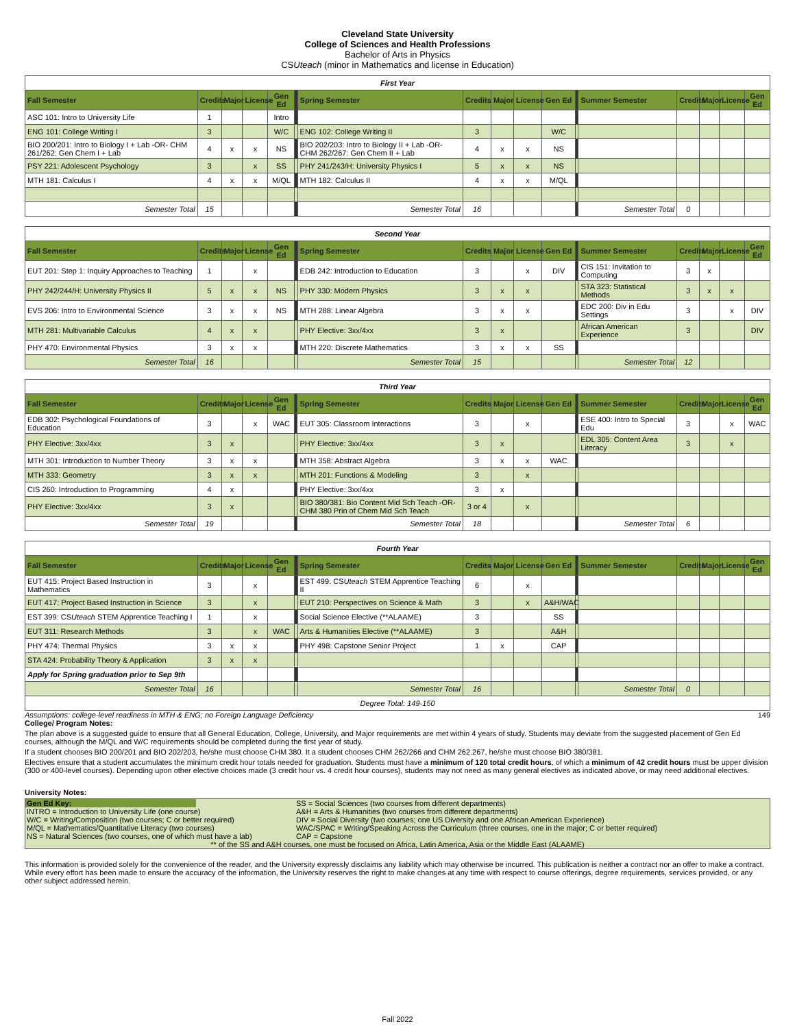Cleveland State University
College of Sciences and Health Professions
Bachelor of Arts in Physics
CSUteach (minor in Mathematics and license in Education)
| First Year | | | | | | | | | | | | | | | | |
| Fall Semester | Credits | Major | License | Gen Ed | | Spring Semester | Credits | Major | License | Gen Ed | | Summer Semester | Credits | Major | License | Gen Ed |
| ASC 101: Intro to University Life | 1 | | | Intro | | | | | | | | | | | | |
| ENG 101: College Writing I | 3 | | | W/C | | ENG 102: College Writing II | 3 | | | W/C | | | | | | |
| BIO 200/201: Intro to Biology I + Lab -OR- CHM 261/262: Gen Chem I + Lab | 4 | x | x | NS | | BIO 202/203: Intro to Biology II + Lab -OR- CHM 262/267: Gen Chem II + Lab | 4 | x | x | NS | | | | | | |
| PSY 221: Adolescent Psychology | 3 | | x | SS | | PHY 241/243/H: University Physics I | 5 | x | x | NS | | | | | | |
| MTH 181: Calculus I | 4 | x | x | M/QL | | MTH 182: Calculus II | 4 | x | x | M/QL | | | | | | |
| Semester Total | 15 | | | | | Semester Total | 16 | | | | | Semester Total | 0 | | | |
| Second Year | | | | | | | | | | | | | | | | |
| Fall Semester | Credits | Major | License | Gen Ed | | Spring Semester | Credits | Major | License | Gen Ed | | Summer Semester | Credits | Major | License | Gen Ed |
| EUT 201: Step 1: Inquiry Approaches to Teaching | 1 | | x | | | EDB 242: Introduction to Education | 3 | | x | DIV | | CIS 151: Invitation to Computing | 3 | x | | |
| PHY 242/244/H: University Physics II | 5 | x | x | NS | | PHY 330: Modern Physics | 3 | x | x | | | STA 323: Statistical Methods | 3 | x | x | |
| EVS 206: Intro to Environmental Science | 3 | x | x | NS | | MTH 288: Linear Algebra | 3 | x | x | | | EDC 200: Div in Edu Settings | 3 | | x | DIV |
| MTH 281: Multivariable Calculus | 4 | x | x | | | PHY Elective: 3xx/4xx | 3 | x | | | | African American Experience | 3 | | | DIV |
| PHY 470: Environmental Physics | 3 | x | x | | | MTH 220: Discrete Mathematics | 3 | x | x | SS | | | | | | |
| Semester Total | 16 | | | | | Semester Total | 15 | | | | | Semester Total | 12 | | | |
| Third Year | | | | | | | | | | | | | | | | |
| Fall Semester | Credits | Major | License | Gen Ed | | Spring Semester | Credits | Major | License | Gen Ed | | Summer Semester | Credits | Major | License | Gen Ed |
| EDB 302: Psychological Foundations of Education | 3 | | x | WAC | | EUT 305: Classroom Interactions | 3 | | x | | | ESE 400: Intro to Special Edu | 3 | | x | WAC |
| PHY Elective: 3xx/4xx | 3 | x | | | | PHY Elective: 3xx/4xx | 3 | x | | | | EDL 305: Content Area Literacy | 3 | | x | |
| MTH 301: Introduction to Number Theory | 3 | x | x | | | MTH 358: Abstract Algebra | 3 | x | x | WAC | | | | | | |
| MTH 333: Geometry | 3 | x | x | | | MTH 201: Functions & Modeling | 3 | | x | | | | | | | |
| CIS 260: Introduction to Programming | 4 | x | | | | PHY Elective: 3xx/4xx | 3 | x | | | | | | | | |
| PHY Elective: 3xx/4xx | 3 | x | | | | BIO 380/381: Bio Content Mid Sch Teach -OR- CHM 380 Prin of Chem Mid Sch Teach | 3 or 4 | | x | | | | | | | |
| Semester Total | 19 | | | | | Semester Total | 18 | | | | | Semester Total | 6 | | | |
| Fourth Year | | | | | | | | | | | | | | | | |
| Fall Semester | Credits | Major | License | Gen Ed | | Spring Semester | Credits | Major | License | Gen Ed | | Summer Semester | Credits | Major | License | Gen Ed |
| EUT 415: Project Based Instruction in Mathematics | 3 | | x | | | EST 499: CS Uteach STEM Apprentice Teaching II | 6 | | x | | | | | | | |
| EUT 417: Project Based Instruction in Science | 3 | | x | | | EUT 210: Perspectives on Science & Math | 3 | | x | A&H/WAC | | | | | | |
| EST 399: CS Uteach STEM Apprentice Teaching I | 1 | | x | | | Social Science Elective (**ALAAME) | 3 | | | SS | | | | | | |
| EUT 311: Research Methods | 3 | | x | WAC | | Arts & Humanities Elective (**ALAAME) | 3 | | | A&H | | | | | | |
| PHY 474: Thermal Physics | 3 | x | x | | | PHY 498: Capstone Senior Project | 1 | x | | CAP | | | | | | |
| STA 424: Probability Theory & Application | 3 | x | x | | | | | | | | | | | | | |
| Apply for Spring graduation prior to Sep 9th | | | | | | | | | | | | | | | | |
| Semester Total | 16 | | | | | Semester Total | 16 | | | | | Semester Total | 0 | | | |
| Degree Total: 149-150 | | | | | | | | | | | | | | | | |
Assumptions: college-level readiness in MTH & ENG; no Foreign Language Deficiency 149
College/ Program Notes:
The plan above is a suggested guide to ensure that all General Education, College, University, and Major requirements are met within 4 years of study. Students may deviate from the suggested placement of Gen Ed courses, although the M/QL and W/C requirements should be completed during the first year of study.
If a student chooses BIO 200/201 and BIO 202/203, he/she must choose CHM 380. It a student chooses CHM 262/266 and CHM 262.267, he/she must choose BIO 380/381.
Electives ensure that a student accumulates the minimum credit hour totals needed for graduation. Students must have a minimum of 120 total credit hours, of which a minimum of 42 credit hours must be upper division (300 or 400-level courses). Depending upon other elective choices made (3 credit hour vs. 4 credit hour courses), students may not need as many general electives as indicated above, or may need additional electives.
University Notes:
| Gen Ed Key: | | SS = Social Sciences (two courses from different departments) |
| INTRO = Introduction to University Life (one course) | | A&H = Arts & Humanities (two courses from different departments) |
| W/C = Writing/Composition (two courses; C or better required) | | DIV = Social Diversity (two courses; one US Diversity and one African American Experience) |
| M/QL = Mathematics/Quantitative Literacy (two courses) | | WAC/SPAC = Writing/Speaking Across the Curriculum (three courses, one in the major; C or better required) |
| NS = Natural Sciences (two courses, one of which must have a lab) | | CAP = Capstone |
| ** of the SS and A&H courses, one must be focused on Africa, Latin America, Asia or the Middle East (ALAAME) | | |
This information is provided solely for the convenience of the reader, and the University expressly disclaims any liability which may otherwise be incurred. This publication is neither a contract nor an offer to make a contract. While every effort has been made to ensure the accuracy of the information, the University reserves the right to make changes at any time with respect to course offerings, degree requirements, services provided, or any other subject addressed herein.
Fall 2022